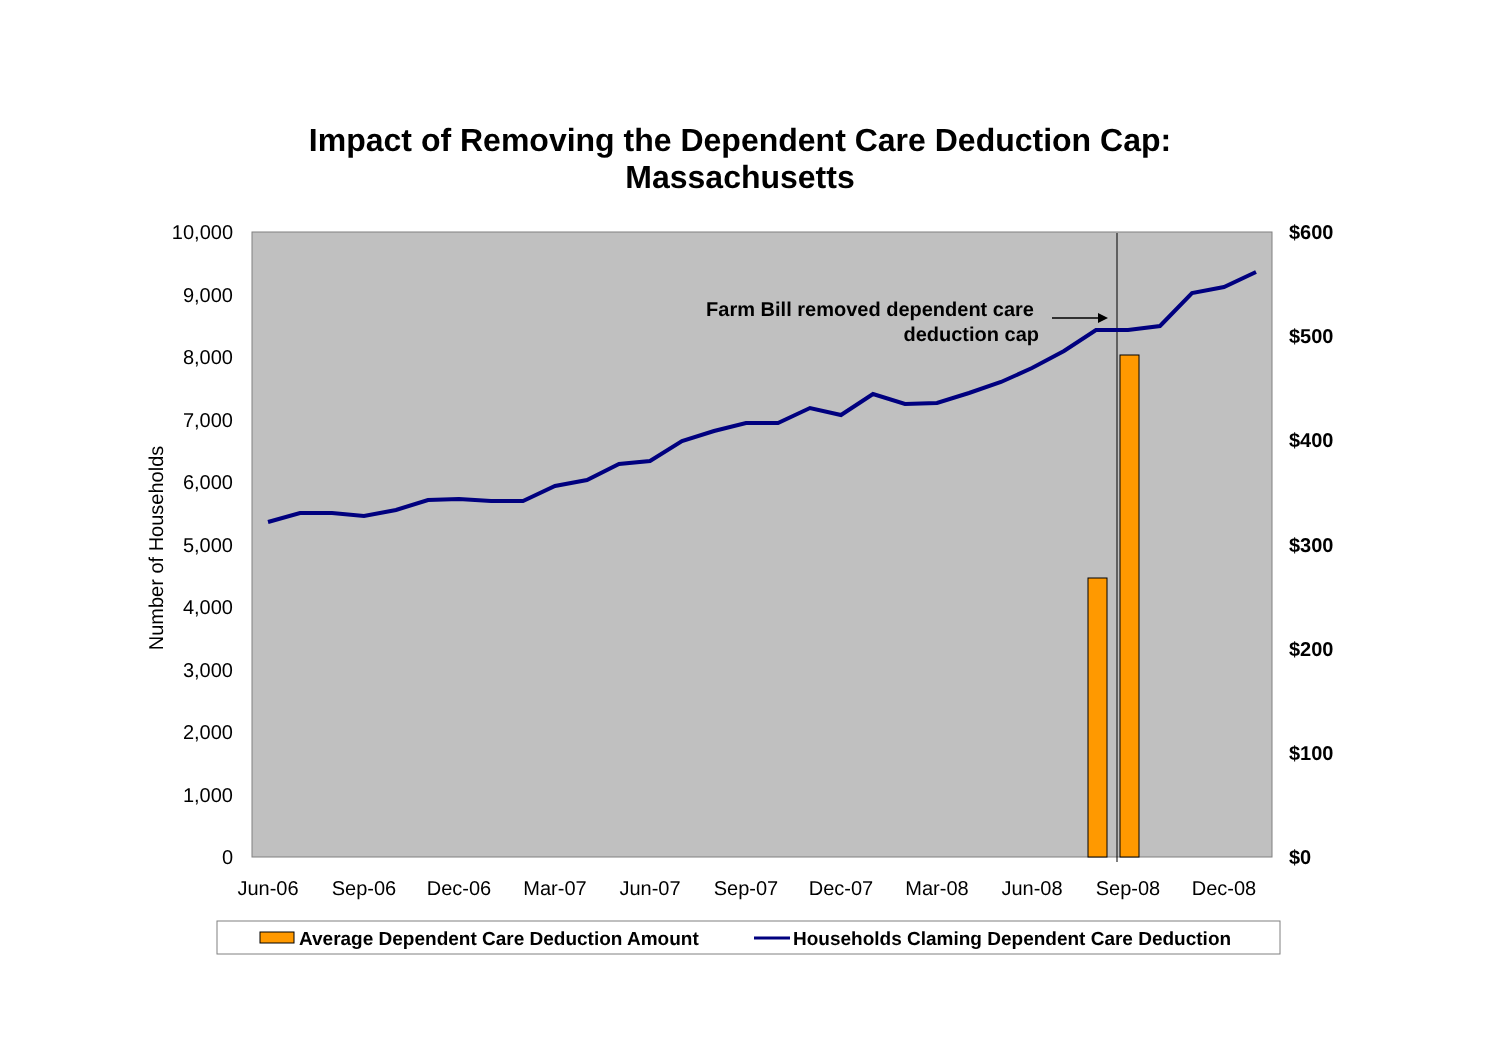Impact of Removing the Dependent Care Deduction Cap:
Massachusetts
10,000
9,000
8,000
7,000
6,000
5,000
4,000
3,000
2,000
1,000
0
$600
$500
$400
$300
$200
$100
$0
Number of Households
Jun-06
Sep-06
Dec-06
Mar-07
Jun-07
Sep-07
Dec-07
Mar-08
Jun-08
Sep-08
Dec-08
Farm Bill removed dependent care
deduction cap
Average Dependent Care Deduction Amount
Households Claming Dependent Care Deduction